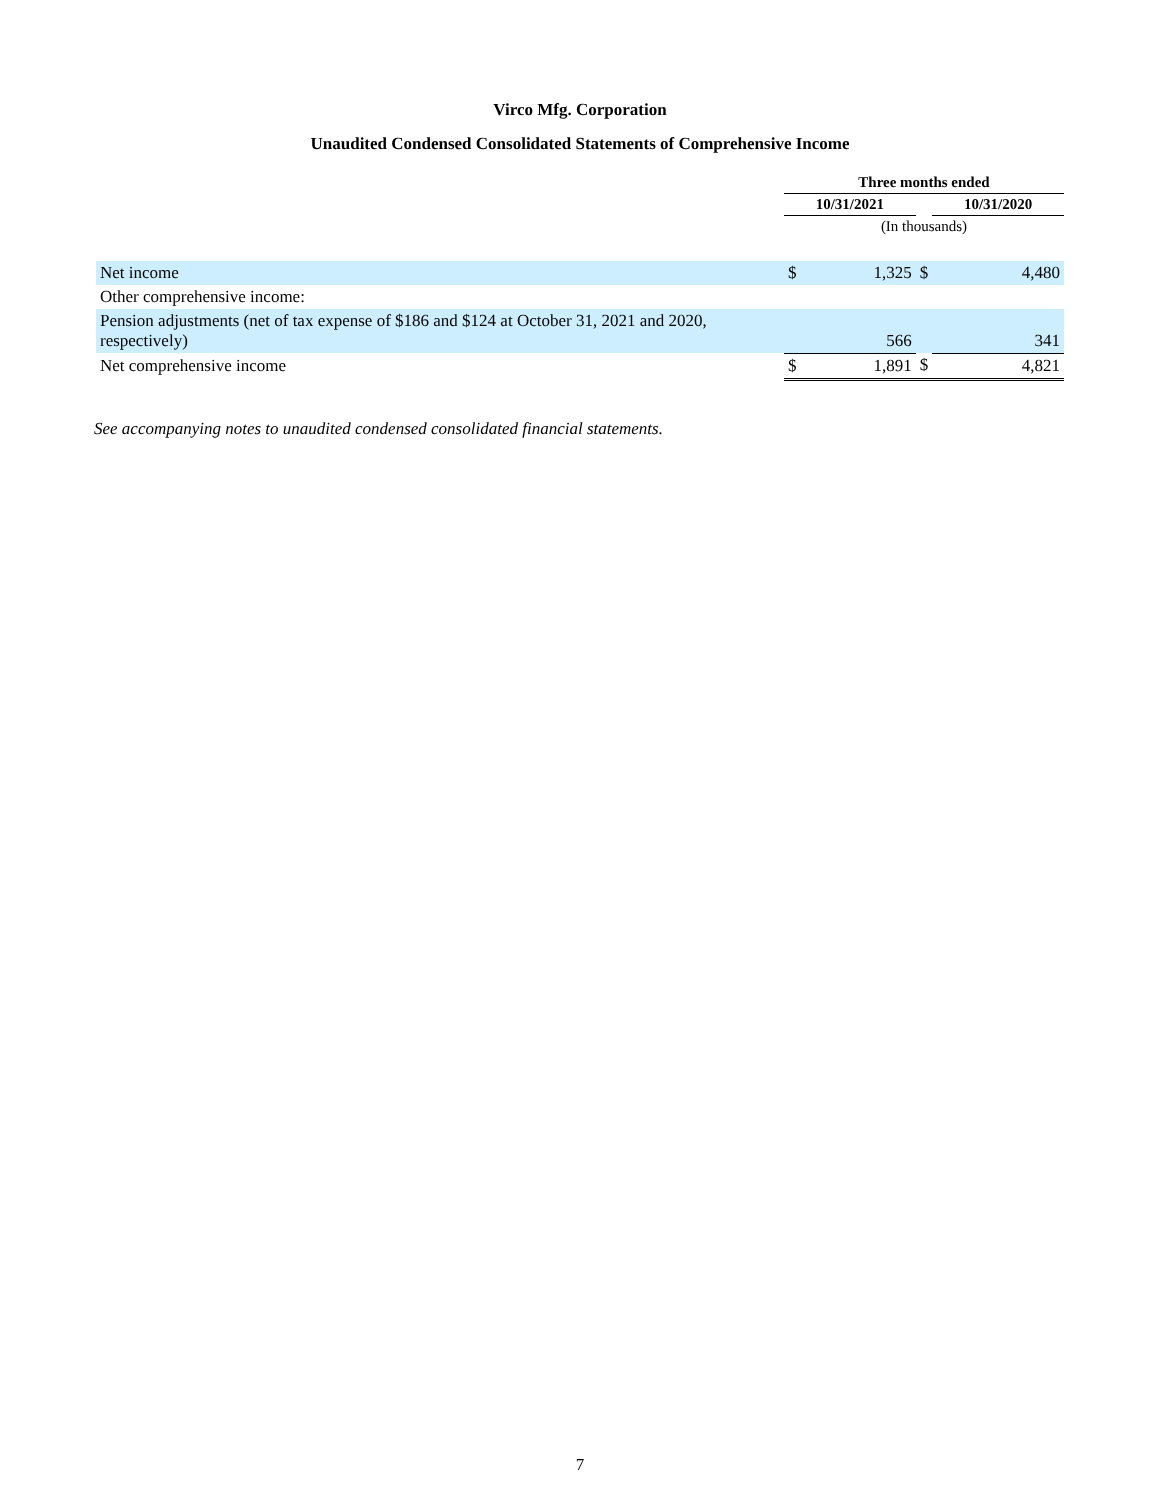Virco Mfg. Corporation
Unaudited Condensed Consolidated Statements of Comprehensive Income
| | Three months ended | | | | |
| | 10/31/2021 | | | 10/31/2020 | |
| | (In thousands) | | | | |
| Net income | $ | 1,325 | $ | | 4,480 |
| Other comprehensive income: | | | | | |
| Pension adjustments (net of tax expense of $186 and $124 at October 31, 2021 and 2020, respectively) | | 566 | | | 341 |
| Net comprehensive income | $ | 1,891 | $ | | 4,821 |
See accompanying notes to unaudited condensed consolidated financial statements.
7